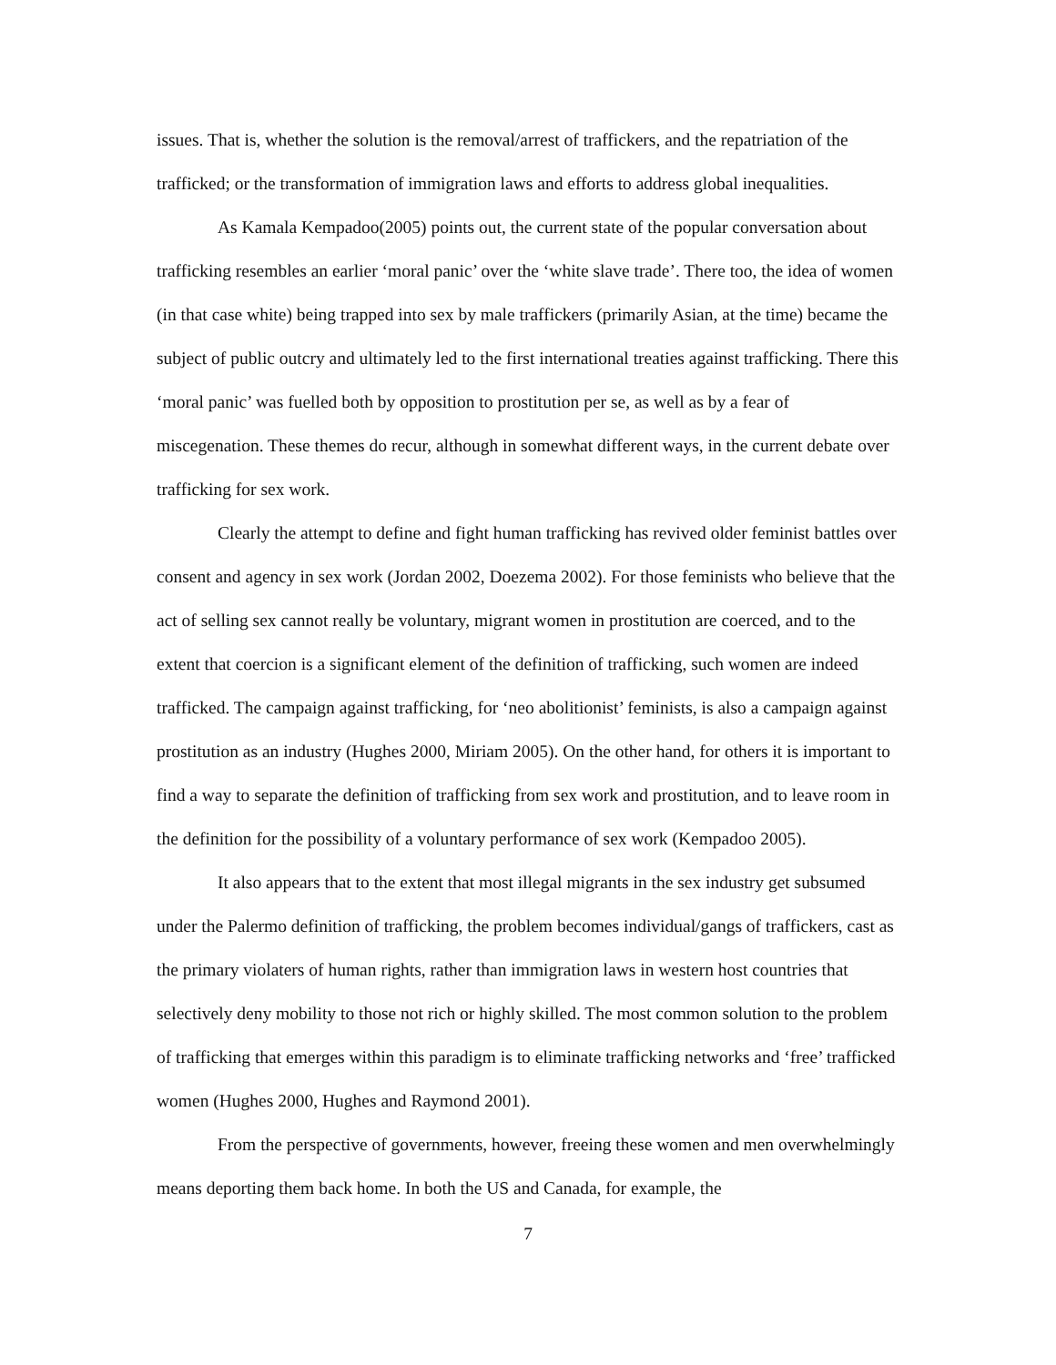issues. That is, whether the solution is the removal/arrest of traffickers, and the repatriation of the trafficked; or the transformation of immigration laws and efforts to address global inequalities.
As Kamala Kempadoo(2005) points out, the current state of the popular conversation about trafficking resembles an earlier ‘moral panic’ over the ‘white slave trade’. There too, the idea of women (in that case white) being trapped into sex by male traffickers (primarily Asian, at the time) became the subject of public outcry and ultimately led to the first international treaties against trafficking. There this ‘moral panic’ was fuelled both by opposition to prostitution per se, as well as by a fear of miscegenation. These themes do recur, although in somewhat different ways, in the current debate over trafficking for sex work.
Clearly the attempt to define and fight human trafficking has revived older feminist battles over consent and agency in sex work (Jordan 2002, Doezema 2002). For those feminists who believe that the act of selling sex cannot really be voluntary, migrant women in prostitution are coerced, and to the extent that coercion is a significant element of the definition of trafficking, such women are indeed trafficked. The campaign against trafficking, for ‘neo abolitionist’ feminists, is also a campaign against prostitution as an industry (Hughes 2000, Miriam 2005). On the other hand, for others it is important to find a way to separate the definition of trafficking from sex work and prostitution, and to leave room in the definition for the possibility of a voluntary performance of sex work (Kempadoo 2005).
It also appears that to the extent that most illegal migrants in the sex industry get subsumed under the Palermo definition of trafficking, the problem becomes individual/gangs of traffickers, cast as the primary violaters of human rights, rather than immigration laws in western host countries that selectively deny mobility to those not rich or highly skilled. The most common solution to the problem of trafficking that emerges within this paradigm is to eliminate trafficking networks and ‘free’ trafficked women (Hughes 2000, Hughes and Raymond 2001).
From the perspective of governments, however, freeing these women and men overwhelmingly means deporting them back home. In both the US and Canada, for example, the
7